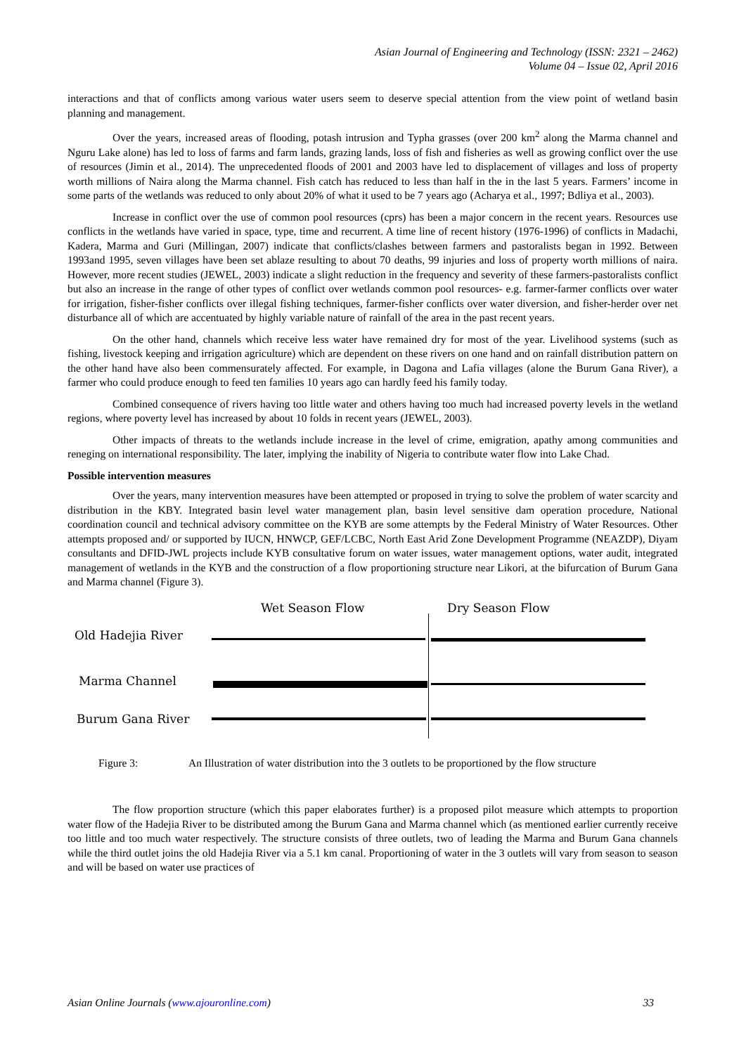Asian Journal of Engineering and Technology (ISSN: 2321 – 2462)
Volume 04 – Issue 02, April 2016
interactions and that of conflicts among various water users seem to deserve special attention from the view point of wetland basin planning and management.
Over the years, increased areas of flooding, potash intrusion and Typha grasses (over 200 km<sup>2</sup> along the Marma channel and Nguru Lake alone) has led to loss of farms and farm lands, grazing lands, loss of fish and fisheries as well as growing conflict over the use of resources (Jimin et al., 2014). The unprecedented floods of 2001 and 2003 have led to displacement of villages and loss of property worth millions of Naira along the Marma channel. Fish catch has reduced to less than half in the in the last 5 years. Farmers’ income in some parts of the wetlands was reduced to only about 20% of what it used to be 7 years ago (Acharya et al., 1997; Bdliya et al., 2003).
Increase in conflict over the use of common pool resources (cprs) has been a major concern in the recent years. Resources use conflicts in the wetlands have varied in space, type, time and recurrent. A time line of recent history (1976-1996) of conflicts in Madachi, Kadera, Marma and Guri (Millingan, 2007) indicate that conflicts/clashes between farmers and pastoralists began in 1992. Between 1993and 1995, seven villages have been set ablaze resulting to about 70 deaths, 99 injuries and loss of property worth millions of naira. However, more recent studies (JEWEL, 2003) indicate a slight reduction in the frequency and severity of these farmers-pastoralists conflict but also an increase in the range of other types of conflict over wetlands common pool resources- e.g. farmer-farmer conflicts over water for irrigation, fisher-fisher conflicts over illegal fishing techniques, farmer-fisher conflicts over water diversion, and fisher-herder over net disturbance all of which are accentuated by highly variable nature of rainfall of the area in the past recent years.
On the other hand, channels which receive less water have remained dry for most of the year. Livelihood systems (such as fishing, livestock keeping and irrigation agriculture) which are dependent on these rivers on one hand and on rainfall distribution pattern on the other hand have also been commensurately affected. For example, in Dagona and Lafia villages (alone the Burum Gana River), a farmer who could produce enough to feed ten families 10 years ago can hardly feed his family today.
Combined consequence of rivers having too little water and others having too much had increased poverty levels in the wetland regions, where poverty level has increased by about 10 folds in recent years (JEWEL, 2003).
Other impacts of threats to the wetlands include increase in the level of crime, emigration, apathy among communities and reneging on international responsibility. The later, implying the inability of Nigeria to contribute water flow into Lake Chad.
Possible intervention measures
Over the years, many intervention measures have been attempted or proposed in trying to solve the problem of water scarcity and distribution in the KBY. Integrated basin level water management plan, basin level sensitive dam operation procedure, National coordination council and technical advisory committee on the KYB are some attempts by the Federal Ministry of Water Resources. Other attempts proposed and/ or supported by IUCN, HNWCP, GEF/LCBC, North East Arid Zone Development Programme (NEAZDP), Diyam consultants and DFID-JWL projects include KYB consultative forum on water issues, water management options, water audit, integrated management of wetlands in the KYB and the construction of a flow proportioning structure near Likori, at the bifurcation of Burum Gana and Marma channel (Figure 3).
Wet Season Flow Dry Season Flow
Old Hadejia River
Marma Channel
Burum Gana River
Figure 3: An Illustration of water distribution into the 3 outlets to be proportioned by the flow structure
The flow proportion structure (which this paper elaborates further) is a proposed pilot measure which attempts to proportion water flow of the Hadejia River to be distributed among the Burum Gana and Marma channel which (as mentioned earlier currently receive too little and too much water respectively. The structure consists of three outlets, two of leading the Marma and Burum Gana channels while the third outlet joins the old Hadejia River via a 5.1 km canal. Proportioning of water in the 3 outlets will vary from season to season and will be based on water use practices of
Asian Online Journals (www.ajouronline.com) 33